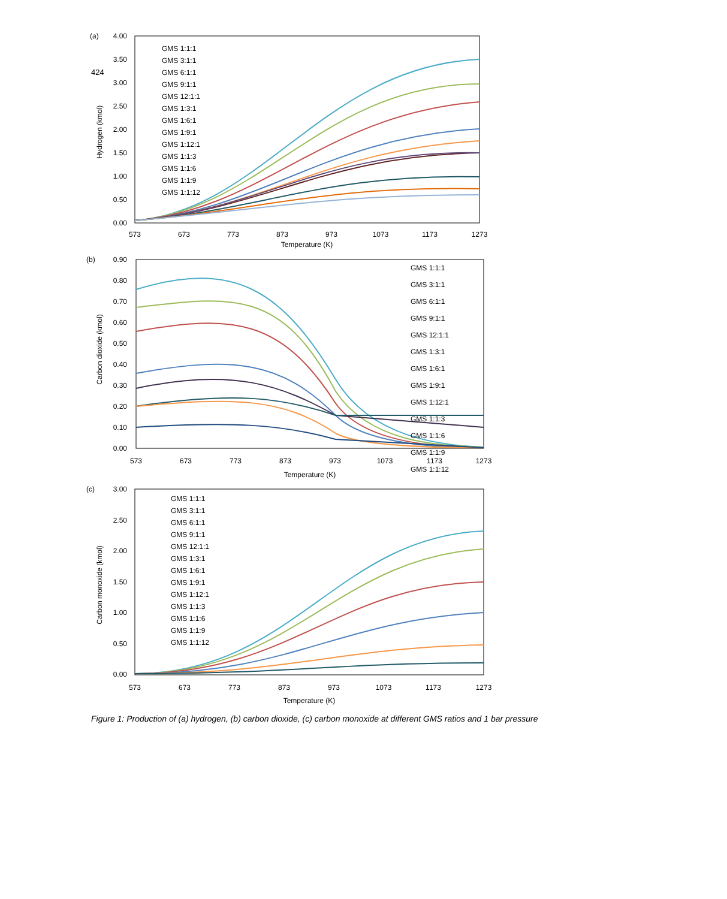424
(a)
Hydrogen (kmol)
4.00
3.50
3.00
2.50
2.00
1.50
1.00
0.50
0.00
GMS 1:1:1
GMS 3:1:1
GMS 6:1:1
GMS 9:1:1
GMS 12:1:1
GMS 1:3:1
GMS 1:6:1
GMS 1:9:1
GMS 1:12:1
GMS 1:1:3
GMS 1:1:6
GMS 1:1:9
GMS 1:1:12
573
673
773
873
973
1073
1173
1273
Temperature (K)
(b)
Carbon dioxide (kmol)
0.90
0.80
0.70
0.60
0.50
0.40
0.30
0.20
0.10
0.00
GMS 1:1:1
GMS 3:1:1
GMS 6:1:1
GMS 9:1:1
GMS 12:1:1
GMS 1:3:1
GMS 1:6:1
GMS 1:9:1
GMS 1:12:1
GMS 1:1:3
GMS 1:1:6
GMS 1:1:9
GMS 1:1:12
573
673
773
873
973
1073
1173
1273
Temperature (K)
(c)
Carbon monoxide (kmol)
3.00
2.50
2.00
1.50
1.00
0.50
0.00
GMS 1:1:1
GMS 3:1:1
GMS 6:1:1
GMS 9:1:1
GMS 12:1:1
GMS 1:3:1
GMS 1:6:1
GMS 1:9:1
GMS 1:12:1
GMS 1:1:3
GMS 1:1:6
GMS 1:1:9
GMS 1:1:12
573
673
773
873
973
1073
1173
1273
Temperature (K)
Figure 1: Production of (a) hydrogen, (b) carbon dioxide, (c) carbon monoxide at different GMS ratios and 1 bar pressure